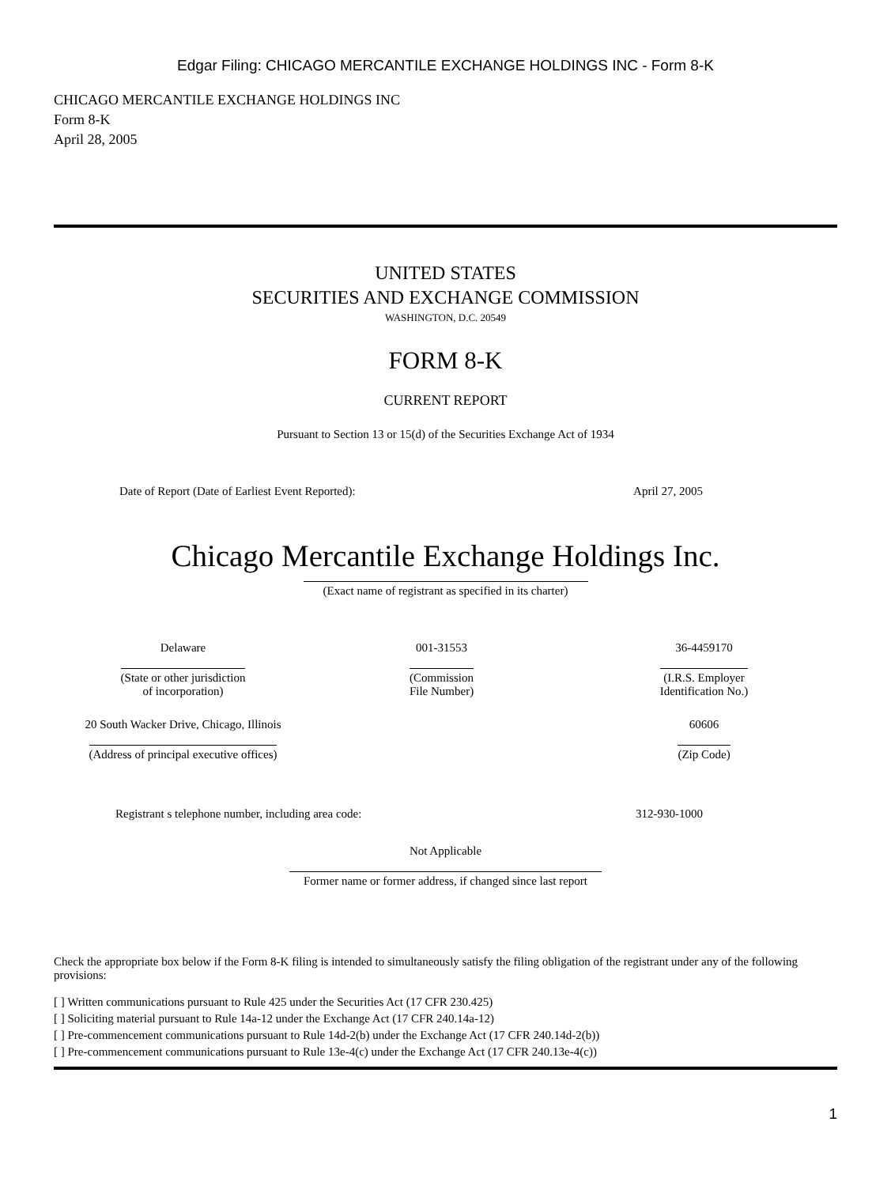Edgar Filing: CHICAGO MERCANTILE EXCHANGE HOLDINGS INC - Form 8-K
CHICAGO MERCANTILE EXCHANGE HOLDINGS INC
Form 8-K
April 28, 2005
UNITED STATES
SECURITIES AND EXCHANGE COMMISSION
WASHINGTON, D.C. 20549
FORM 8-K
CURRENT REPORT
Pursuant to Section 13 or 15(d) of the Securities Exchange Act of 1934
Date of Report (Date of Earliest Event Reported): April 27, 2005
Chicago Mercantile Exchange Holdings Inc.
(Exact name of registrant as specified in its charter)
| Delaware (State or other jurisdiction of incorporation) | 001-31553 (Commission File Number) | 36-4459170 (I.R.S. Employer Identification No.) |
| 20 South Wacker Drive, Chicago, Illinois (Address of principal executive offices) | | 60606 (Zip Code) |
Registrant s telephone number, including area code: 312-930-1000
Not Applicable
Former name or former address, if changed since last report
Check the appropriate box below if the Form 8-K filing is intended to simultaneously satisfy the filing obligation of the registrant under any of the following provisions:
[ ] Written communications pursuant to Rule 425 under the Securities Act (17 CFR 230.425)
[ ] Soliciting material pursuant to Rule 14a-12 under the Exchange Act (17 CFR 240.14a-12)
[ ] Pre-commencement communications pursuant to Rule 14d-2(b) under the Exchange Act (17 CFR 240.14d-2(b))
[ ] Pre-commencement communications pursuant to Rule 13e-4(c) under the Exchange Act (17 CFR 240.13e-4(c))
1